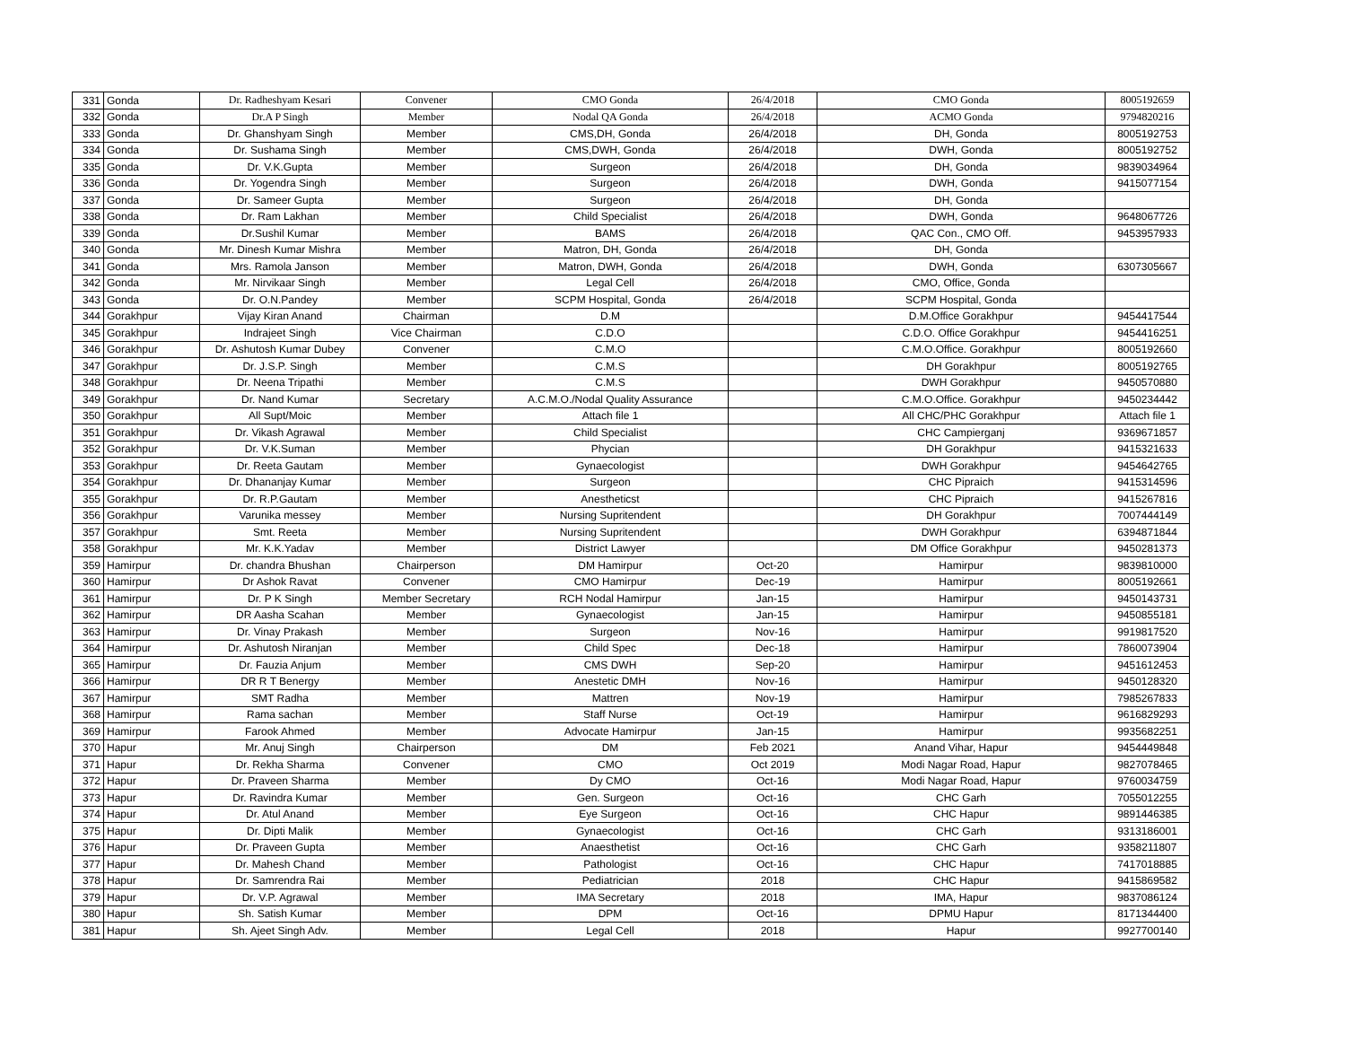| 331 | Gonda | Dr. Radheshyam Kesari | Convener | CMO Gonda | 26/4/2018 | CMO Gonda | 8005192659 |
| 332 | Gonda | Dr.A P Singh | Member | Nodal QA Gonda | 26/4/2018 | ACMO Gonda | 9794820216 |
| 333 | Gonda | Dr. Ghanshyam Singh | Member | CMS,DH, Gonda | 26/4/2018 | DH, Gonda | 8005192753 |
| 334 | Gonda | Dr. Sushama Singh | Member | CMS,DWH, Gonda | 26/4/2018 | DWH, Gonda | 8005192752 |
| 335 | Gonda | Dr. V.K.Gupta | Member | Surgeon | 26/4/2018 | DH, Gonda | 9839034964 |
| 336 | Gonda | Dr. Yogendra Singh | Member | Surgeon | 26/4/2018 | DWH, Gonda | 9415077154 |
| 337 | Gonda | Dr. Sameer Gupta | Member | Surgeon | 26/4/2018 | DH, Gonda | |
| 338 | Gonda | Dr. Ram Lakhan | Member | Child Specialist | 26/4/2018 | DWH, Gonda | 9648067726 |
| 339 | Gonda | Dr.Sushil Kumar | Member | BAMS | 26/4/2018 | QAC Con., CMO Off. | 9453957933 |
| 340 | Gonda | Mr. Dinesh Kumar Mishra | Member | Matron, DH, Gonda | 26/4/2018 | DH, Gonda | |
| 341 | Gonda | Mrs. Ramola Janson | Member | Matron, DWH, Gonda | 26/4/2018 | DWH, Gonda | 6307305667 |
| 342 | Gonda | Mr. Nirvikaar Singh | Member | Legal Cell | 26/4/2018 | CMO, Office, Gonda | |
| 343 | Gonda | Dr. O.N.Pandey | Member | SCPM Hospital, Gonda | 26/4/2018 | SCPM Hospital, Gonda | |
| 344 | Gorakhpur | Vijay Kiran Anand | Chairman | D.M | | D.M.Office Gorakhpur | 9454417544 |
| 345 | Gorakhpur | Indrajeet Singh | Vice Chairman | C.D.O | | C.D.O. Office Gorakhpur | 9454416251 |
| 346 | Gorakhpur | Dr. Ashutosh Kumar Dubey | Convener | C.M.O | | C.M.O.Office. Gorakhpur | 8005192660 |
| 347 | Gorakhpur | Dr. J.S.P. Singh | Member | C.M.S | | DH Gorakhpur | 8005192765 |
| 348 | Gorakhpur | Dr. Neena Tripathi | Member | C.M.S | | DWH Gorakhpur | 9450570880 |
| 349 | Gorakhpur | Dr. Nand Kumar | Secretary | A.C.M.O./Nodal Quality Assurance | | C.M.O.Office. Gorakhpur | 9450234442 |
| 350 | Gorakhpur | All Supt/Moic | Member | Attach file 1 | | All CHC/PHC Gorakhpur | Attach file 1 |
| 351 | Gorakhpur | Dr. Vikash Agrawal | Member | Child Specialist | | CHC Campierganj | 9369671857 |
| 352 | Gorakhpur | Dr. V.K.Suman | Member | Phycian | | DH Gorakhpur | 9415321633 |
| 353 | Gorakhpur | Dr. Reeta Gautam | Member | Gynaecologist | | DWH Gorakhpur | 9454642765 |
| 354 | Gorakhpur | Dr. Dhananjay Kumar | Member | Surgeon | | CHC Pipraich | 9415314596 |
| 355 | Gorakhpur | Dr. R.P.Gautam | Member | Anestheticst | | CHC Pipraich | 9415267816 |
| 356 | Gorakhpur | Varunika messey | Member | Nursing Supritendent | | DH Gorakhpur | 7007444149 |
| 357 | Gorakhpur | Smt. Reeta | Member | Nursing Supritendent | | DWH Gorakhpur | 6394871844 |
| 358 | Gorakhpur | Mr. K.K.Yadav | Member | District Lawyer | | DM Office Gorakhpur | 9450281373 |
| 359 | Hamirpur | Dr. chandra Bhushan | Chairperson | DM Hamirpur | Oct-20 | Hamirpur | 9839810000 |
| 360 | Hamirpur | Dr Ashok Ravat | Convener | CMO Hamirpur | Dec-19 | Hamirpur | 8005192661 |
| 361 | Hamirpur | Dr. P K Singh | Member Secretary | RCH Nodal Hamirpur | Jan-15 | Hamirpur | 9450143731 |
| 362 | Hamirpur | DR Aasha Scahan | Member | Gynaecologist | Jan-15 | Hamirpur | 9450855181 |
| 363 | Hamirpur | Dr. Vinay Prakash | Member | Surgeon | Nov-16 | Hamirpur | 9919817520 |
| 364 | Hamirpur | Dr. Ashutosh Niranjan | Member | Child Spec | Dec-18 | Hamirpur | 7860073904 |
| 365 | Hamirpur | Dr. Fauzia Anjum | Member | CMS DWH | Sep-20 | Hamirpur | 9451612453 |
| 366 | Hamirpur | DR R T Benergy | Member | Anestetic DMH | Nov-16 | Hamirpur | 9450128320 |
| 367 | Hamirpur | SMT Radha | Member | Mattren | Nov-19 | Hamirpur | 7985267833 |
| 368 | Hamirpur | Rama sachan | Member | Staff Nurse | Oct-19 | Hamirpur | 9616829293 |
| 369 | Hamirpur | Farook Ahmed | Member | Advocate Hamirpur | Jan-15 | Hamirpur | 9935682251 |
| 370 | Hapur | Mr. Anuj Singh | Chairperson | DM | Feb 2021 | Anand Vihar, Hapur | 9454449848 |
| 371 | Hapur | Dr. Rekha Sharma | Convener | CMO | Oct 2019 | Modi Nagar Road, Hapur | 9827078465 |
| 372 | Hapur | Dr. Praveen Sharma | Member | Dy CMO | Oct-16 | Modi Nagar Road, Hapur | 9760034759 |
| 373 | Hapur | Dr. Ravindra Kumar | Member | Gen. Surgeon | Oct-16 | CHC Garh | 7055012255 |
| 374 | Hapur | Dr. Atul Anand | Member | Eye Surgeon | Oct-16 | CHC Hapur | 9891446385 |
| 375 | Hapur | Dr. Dipti Malik | Member | Gynaecologist | Oct-16 | CHC Garh | 9313186001 |
| 376 | Hapur | Dr. Praveen Gupta | Member | Anaesthetist | Oct-16 | CHC Garh | 9358211807 |
| 377 | Hapur | Dr. Mahesh Chand | Member | Pathologist | Oct-16 | CHC Hapur | 7417018885 |
| 378 | Hapur | Dr. Samrendra Rai | Member | Pediatrician | 2018 | CHC Hapur | 9415869582 |
| 379 | Hapur | Dr. V.P. Agrawal | Member | IMA Secretary | 2018 | IMA, Hapur | 9837086124 |
| 380 | Hapur | Sh. Satish Kumar | Member | DPM | Oct-16 | DPMU Hapur | 8171344400 |
| 381 | Hapur | Sh. Ajeet Singh Adv. | Member | Legal Cell | 2018 | Hapur | 9927700140 |